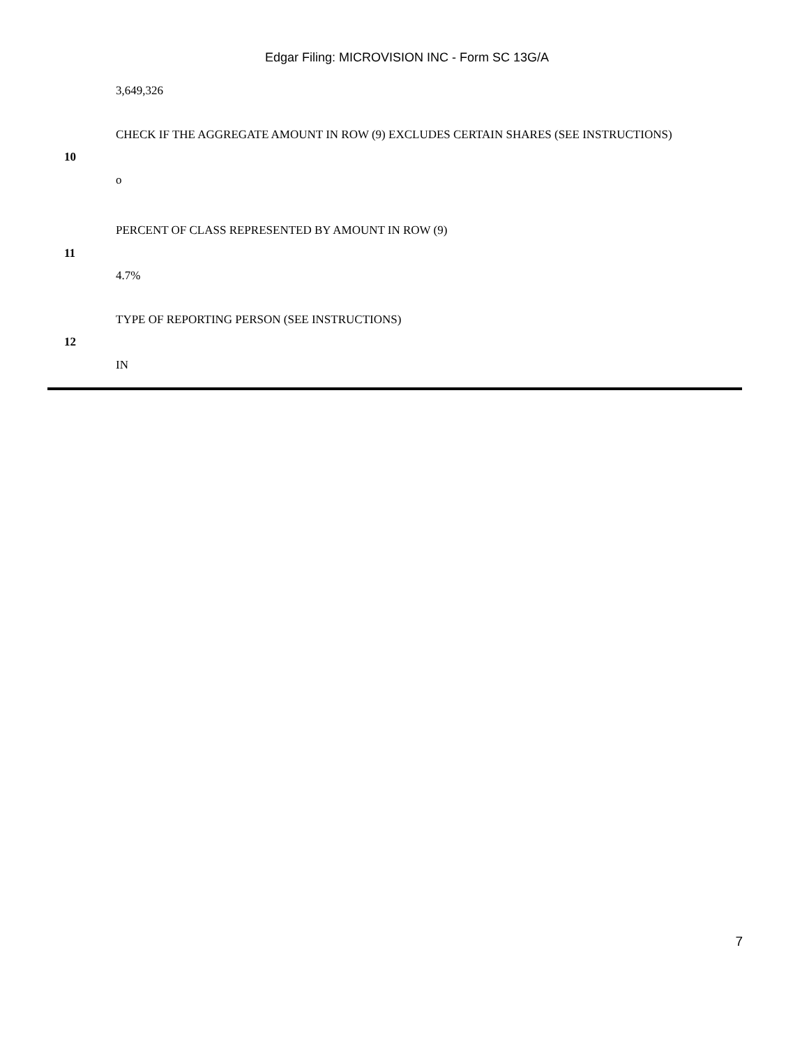Edgar Filing: MICROVISION INC - Form SC 13G/A
| | 3,649,326 |
| 10 | CHECK IF THE AGGREGATE AMOUNT IN ROW (9) EXCLUDES CERTAIN SHARES (SEE INSTRUCTIONS) o |
| 11 | PERCENT OF CLASS REPRESENTED BY AMOUNT IN ROW (9) 4.7% |
| 12 | TYPE OF REPORTING PERSON (SEE INSTRUCTIONS) IN |
7